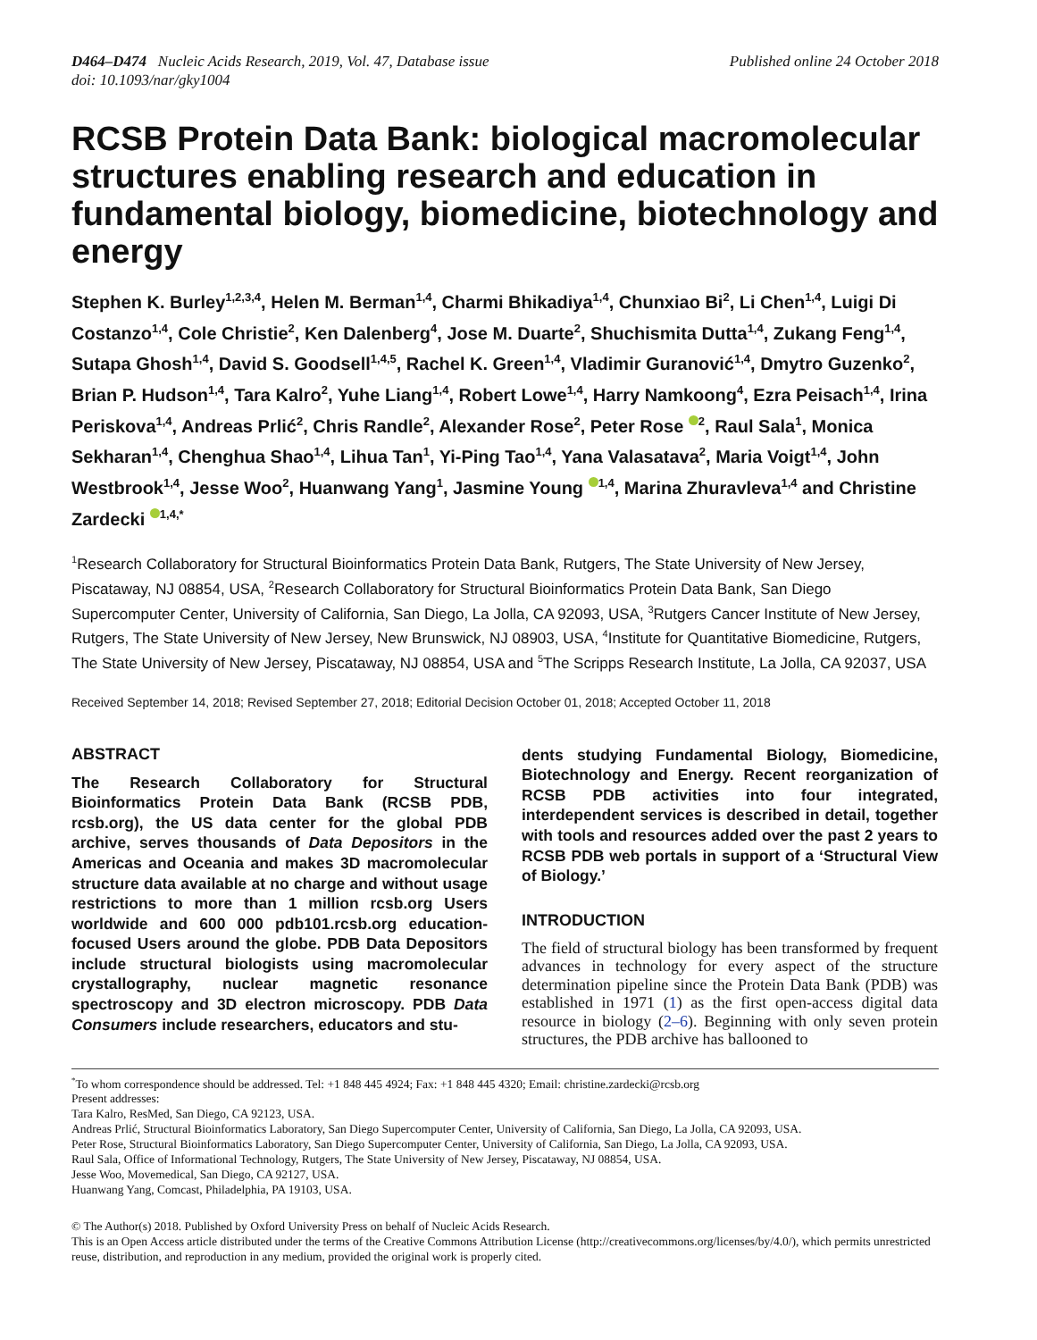D464–D474 Nucleic Acids Research, 2019, Vol. 47, Database issue
doi: 10.1093/nar/gky1004
Published online 24 October 2018
RCSB Protein Data Bank: biological macromolecular structures enabling research and education in fundamental biology, biomedicine, biotechnology and energy
Stephen K. Burley<sup>1,2,3,4</sup>, Helen M. Berman<sup>1,4</sup>, Charmi Bhikadiya<sup>1,4</sup>, Chunxiao Bi<sup>2</sup>, Li Chen<sup>1,4</sup>, Luigi Di Costanzo<sup>1,4</sup>, Cole Christie<sup>2</sup>, Ken Dalenberg<sup>4</sup>, Jose M. Duarte<sup>2</sup>, Shuchismita Dutta<sup>1,4</sup>, Zukang Feng<sup>1,4</sup>, Sutapa Ghosh<sup>1,4</sup>, David S. Goodsell<sup>1,4,5</sup>, Rachel K. Green<sup>1,4</sup>, Vladimir Guranović<sup>1,4</sup>, Dmytro Guzenko<sup>2</sup>, Brian P. Hudson<sup>1,4</sup>, Tara Kalro<sup>2</sup>, Yuhe Liang<sup>1,4</sup>, Robert Lowe<sup>1,4</sup>, Harry Namkoong<sup>4</sup>, Ezra Peisach<sup>1,4</sup>, Irina Periskova<sup>1,4</sup>, Andreas Prlić<sup>2</sup>, Chris Randle<sup>2</sup>, Alexander Rose<sup>2</sup>, Peter Rose <sup>2</sup>, Raul Sala<sup>1</sup>, Monica Sekharan<sup>1,4</sup>, Chenghua Shao<sup>1,4</sup>, Lihua Tan<sup>1</sup>, Yi-Ping Tao<sup>1,4</sup>, Yana Valasatava<sup>2</sup>, Maria Voigt<sup>1,4</sup>, John Westbrook<sup>1,4</sup>, Jesse Woo<sup>2</sup>, Huanwang Yang<sup>1</sup>, Jasmine Young <sup>1,4</sup>, Marina Zhuravleva<sup>1,4</sup> and Christine Zardecki <sup>1,4,*</sup>
<sup>1</sup> Research Collaboratory for Structural Bioinformatics Protein Data Bank, Rutgers, The State University of New Jersey, Piscataway, NJ 08854, USA, <sup>2</sup>Research Collaboratory for Structural Bioinformatics Protein Data Bank, San Diego Supercomputer Center, University of California, San Diego, La Jolla, CA 92093, USA, <sup>3</sup>Rutgers Cancer Institute of New Jersey, Rutgers, The State University of New Jersey, New Brunswick, NJ 08903, USA, <sup>4</sup>Institute for Quantitative Biomedicine, Rutgers, The State University of New Jersey, Piscataway, NJ 08854, USA and <sup>5</sup>The Scripps Research Institute, La Jolla, CA 92037, USA
Received September 14, 2018; Revised September 27, 2018; Editorial Decision October 01, 2018; Accepted October 11, 2018
ABSTRACT
The Research Collaboratory for Structural Bioinformatics Protein Data Bank (RCSB PDB, rcsb.org), the US data center for the global PDB archive, serves thousands of Data Depositors in the Americas and Oceania and makes 3D macromolecular structure data available at no charge and without usage restrictions to more than 1 million rcsb.org Users worldwide and 600 000 pdb101.rcsb.org education-focused Users around the globe. PDB Data Depositors include structural biologists using macromolecular crystallography, nuclear magnetic resonance spectroscopy and 3D electron microscopy. PDB Data Consumers include researchers, educators and stu-
dents studying Fundamental Biology, Biomedicine, Biotechnology and Energy. Recent reorganization of RCSB PDB activities into four integrated, interdependent services is described in detail, together with tools and resources added over the past 2 years to RCSB PDB web portals in support of a ‘Structural View of Biology.’
INTRODUCTION
The field of structural biology has been transformed by frequent advances in technology for every aspect of the structure determination pipeline since the Protein Data Bank (PDB) was established in 1971 (1) as the first open-access digital data resource in biology (2–6). Beginning with only seven protein structures, the PDB archive has ballooned to
<sup>*</sup> To whom correspondence should be addressed. Tel: +1 848 445 4924; Fax: +1 848 445 4320; Email: christine.zardecki@rcsb.org
Present addresses:
Tara Kalro, ResMed, San Diego, CA 92123, USA.
Andreas Prlić, Structural Bioinformatics Laboratory, San Diego Supercomputer Center, University of California, San Diego, La Jolla, CA 92093, USA.
Peter Rose, Structural Bioinformatics Laboratory, San Diego Supercomputer Center, University of California, San Diego, La Jolla, CA 92093, USA.
Raul Sala, Office of Informational Technology, Rutgers, The State University of New Jersey, Piscataway, NJ 08854, USA.
Jesse Woo, Movemedical, San Diego, CA 92127, USA.
Huanwang Yang, Comcast, Philadelphia, PA 19103, USA.
© The Author(s) 2018. Published by Oxford University Press on behalf of Nucleic Acids Research.
This is an Open Access article distributed under the terms of the Creative Commons Attribution License (http://creativecommons.org/licenses/by/4.0/), which permits unrestricted reuse, distribution, and reproduction in any medium, provided the original work is properly cited.